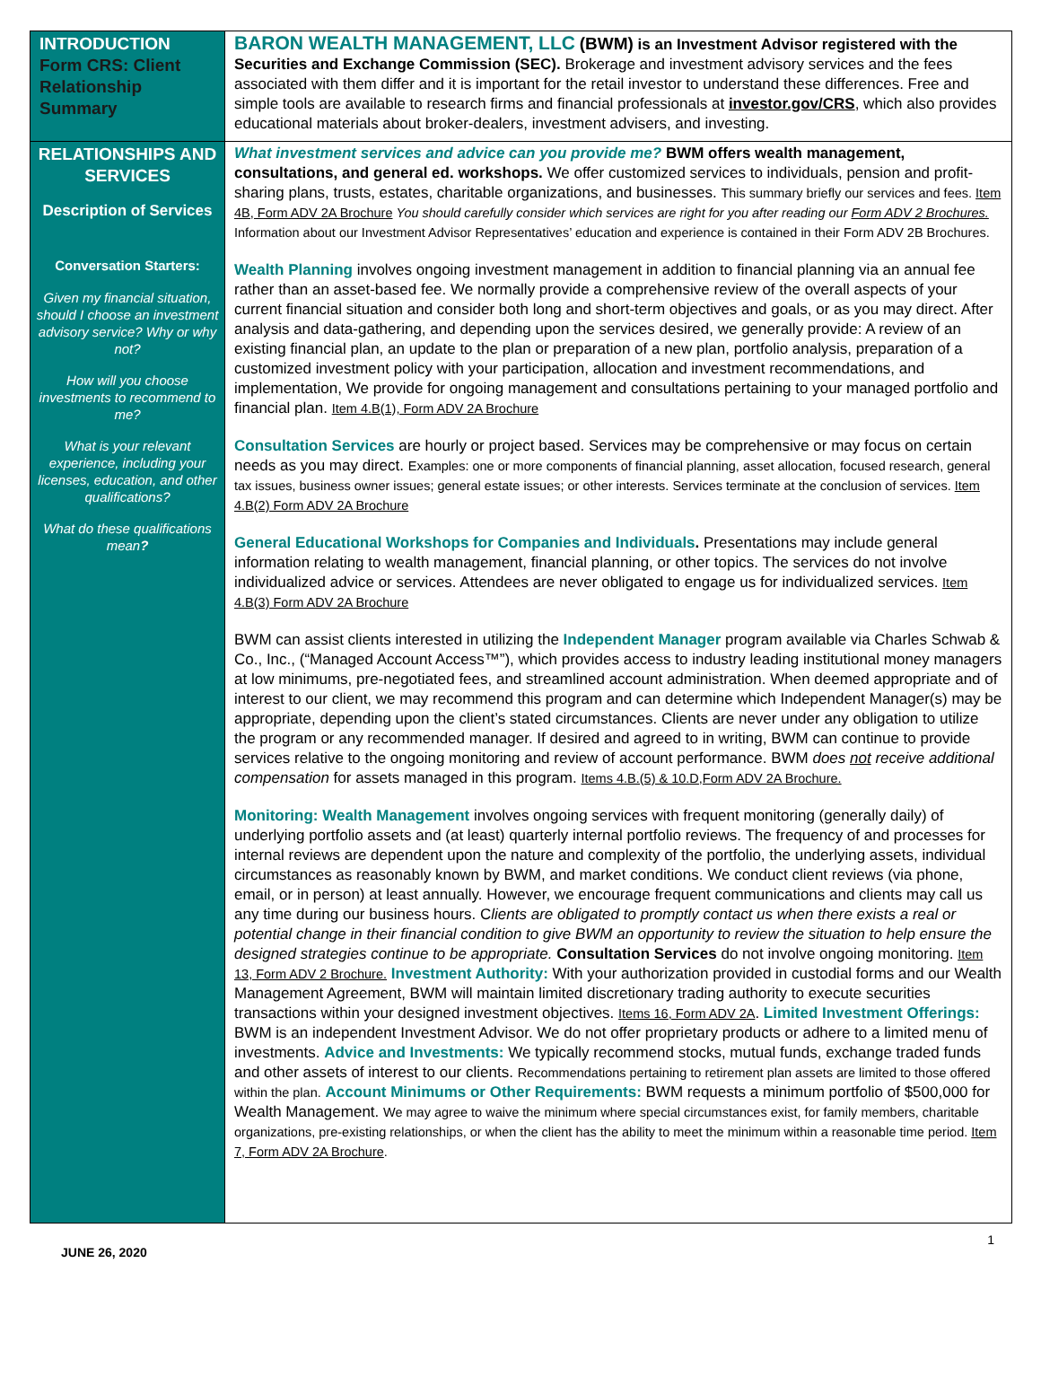| INTRODUCTION Form CRS: Client Relationship Summary | BARON WEALTH MANAGEMENT, LLC (BWM) is an Investment Advisor registered with the Securities and Exchange Commission (SEC). Brokerage and investment advisory services and the fees associated with them differ and it is important for the retail investor to understand these differences. Free and simple tools are available to research firms and financial professionals at investor.gov/CRS , which also provides educational materials about broker-dealers, investment advisers, and investing. |
| RELATIONSHIPS AND SERVICES Description of Services Conversation Starters: Given my financial situation, should I choose an investment advisory service? Why or why not? How will you choose investments to recommend to me? What is your relevant experience, including your licenses, education, and other qualifications? What do these qualifications mean ? | What investment services and advice can you provide me? BWM offers wealth management, consultations, and general ed. workshops. We offer customized services to individuals, pension and profit-sharing plans, trusts, estates, charitable organizations, and businesses. This summary briefly our services and fees. Item 4B, Form ADV 2A Brochure You should carefully consider which services are right for you after reading our Form ADV 2 Brochures. Information about our Investment Advisor Representatives’ education and experience is contained in their Form ADV 2B Brochures. Wealth Planning involves ongoing investment management in addition to financial planning via an annual fee rather than an asset-based fee. We normally provide a comprehensive review of the overall aspects of your current financial situation and consider both long and short-term objectives and goals, or as you may direct. After analysis and data-gathering, and depending upon the services desired, we generally provide: A review of an existing financial plan, an update to the plan or preparation of a new plan, portfolio analysis, preparation of a customized investment policy with your participation, allocation and investment recommendations, and implementation, We provide for ongoing management and consultations pertaining to your managed portfolio and financial plan. Item 4.B(1), Form ADV 2A Brochure Consultation Services are hourly or project based. Services may be comprehensive or may focus on certain needs as you may direct. Examples: one or more components of financial planning, asset allocation, focused research, general tax issues, business owner issues; general estate issues; or other interests. Services terminate at the conclusion of services. Item 4.B(2) Form ADV 2A Brochure General Educational Workshops for Companies and Individuals . Presentations may include general information relating to wealth management, financial planning, or other topics. The services do not involve individualized advice or services. Attendees are never obligated to engage us for individualized services. Item 4.B(3) Form ADV 2A Brochure BWM can assist clients interested in utilizing the Independent Manager program available via Charles Schwab & Co., Inc., (“Managed Account Access™”), which provides access to industry leading institutional money managers at low minimums, pre-negotiated fees, and streamlined account administration. When deemed appropriate and of interest to our client, we may recommend this program and can determine which Independent Manager(s) may be appropriate, depending upon the client’s stated circumstances. Clients are never under any obligation to utilize the program or any recommended manager. If desired and agreed to in writing, BWM can continue to provide services relative to the ongoing monitoring and review of account performance. BWM does not receive additional compensation for assets managed in this program. Items 4.B.(5) & 10.D,Form ADV 2A Brochure. Monitoring: Wealth Management involves ongoing services with frequent monitoring (generally daily) of underlying portfolio assets and (at least) quarterly internal portfolio reviews. The frequency of and processes for internal reviews are dependent upon the nature and complexity of the portfolio, the underlying assets, individual circumstances as reasonably known by BWM, and market conditions. We conduct client reviews (via phone, email, or in person) at least annually. However, we encourage frequent communications and clients may call us any time during our business hours. C lients are obligated to promptly contact us when there exists a real or potential change in their financial condition to give BWM an opportunity to review the situation to help ensure the designed strategies continue to be appropriate. Consultation Services do not involve ongoing monitoring. Item 13, Form ADV 2 Brochure. Investment Authority: With your authorization provided in custodial forms and our Wealth Management Agreement, BWM will maintain limited discretionary trading authority to execute securities transactions within your designed investment objectives. Items 16, Form ADV 2A . Limited Investment Offerings: BWM is an independent Investment Advisor. We do not offer proprietary products or adhere to a limited menu of investments. Advice and Investments: We typically recommend stocks, mutual funds, exchange traded funds and other assets of interest to our clients. Recommendations pertaining to retirement plan assets are limited to those offered within the plan. Account Minimums or Other Requirements: BWM requests a minimum portfolio of $500,000 for Wealth Management. We may agree to waive the minimum where special circumstances exist, for family members, charitable organizations, pre-existing relationships, or when the client has the ability to meet the minimum within a reasonable time period. Item 7, Form ADV 2A Brochure . |
JUNE 26, 2020 1